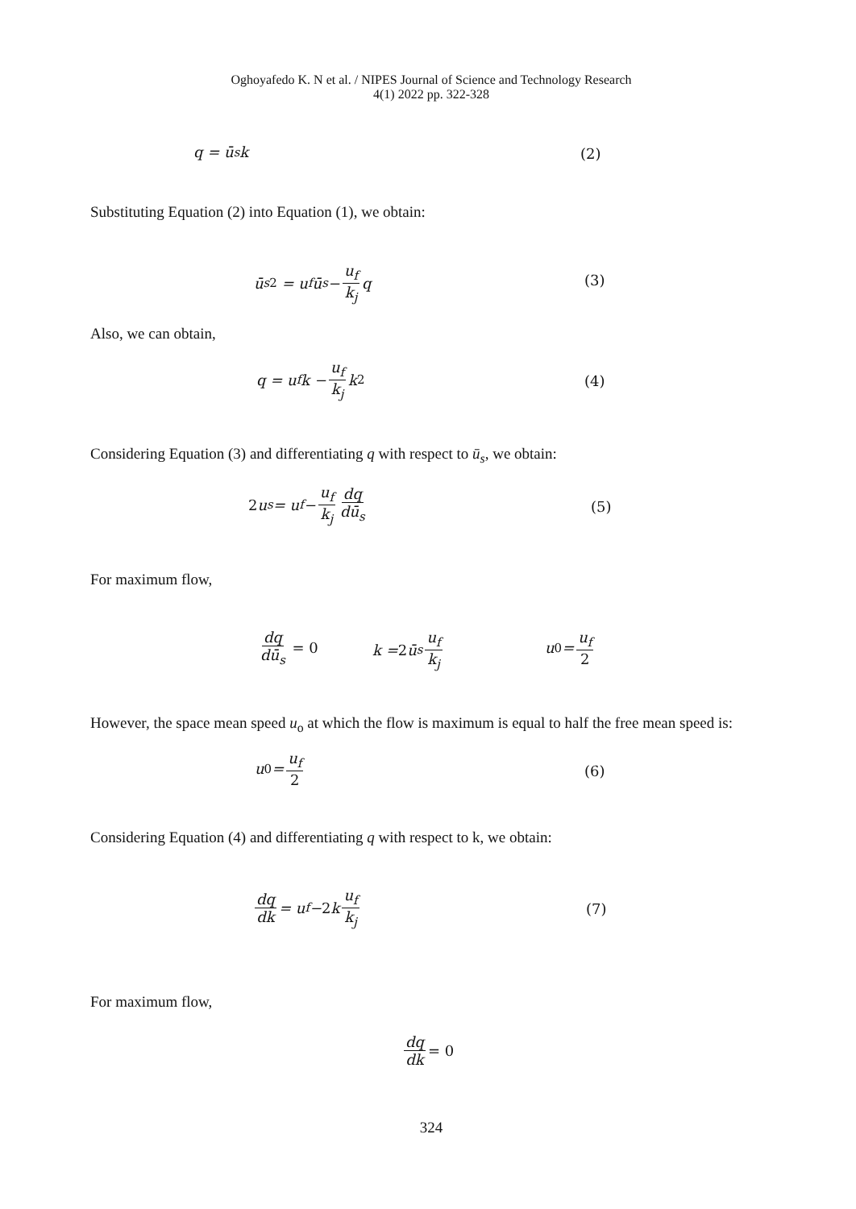Oghoyafedo K. N et al. / NIPES Journal of Science and Technology Research
4(1) 2022 pp. 322-328
q = ū<sub>s</sub>k (2)
Substituting Equation (2) into Equation (1), we obtain:
ū<sub>s</sub><sup>2</sup> = u<sub>f</sub>ū<sub>s</sub> − u<sub>f</sub> k<sub>j</sub> q
(3)
Also, we can obtain,
q = u<sub>f</sub>k − u<sub>f</sub> k<sub>j</sub> k<sup>2</sup>
(4)
Considering Equation (3) and differentiating q with respect to ū<sub>s</sub>, we obtain:
2 u<sub>s</sub> = u<sub>f</sub> − u<sub>f</sub> k<sub>j</sub> dq dū<sub>s</sub>
(5)
For maximum flow,
dq dū<sub>s</sub> = 0 k = 2 ū<sub>s</sub> u<sub>f</sub> k<sub>j</sub> u<sub>0</sub> = u<sub>f</sub> 2
However, the space mean speed u<sub>o</sub> at which the flow is maximum is equal to half the free mean speed is:
u<sub>0</sub> = u<sub>f</sub> 2
(6)
Considering Equation (4) and differentiating q with respect to k, we obtain:
dq dk = u<sub>f</sub> − 2 k u<sub>f</sub> k<sub>j</sub>
(7)
For maximum flow,
dq dk = 0
324